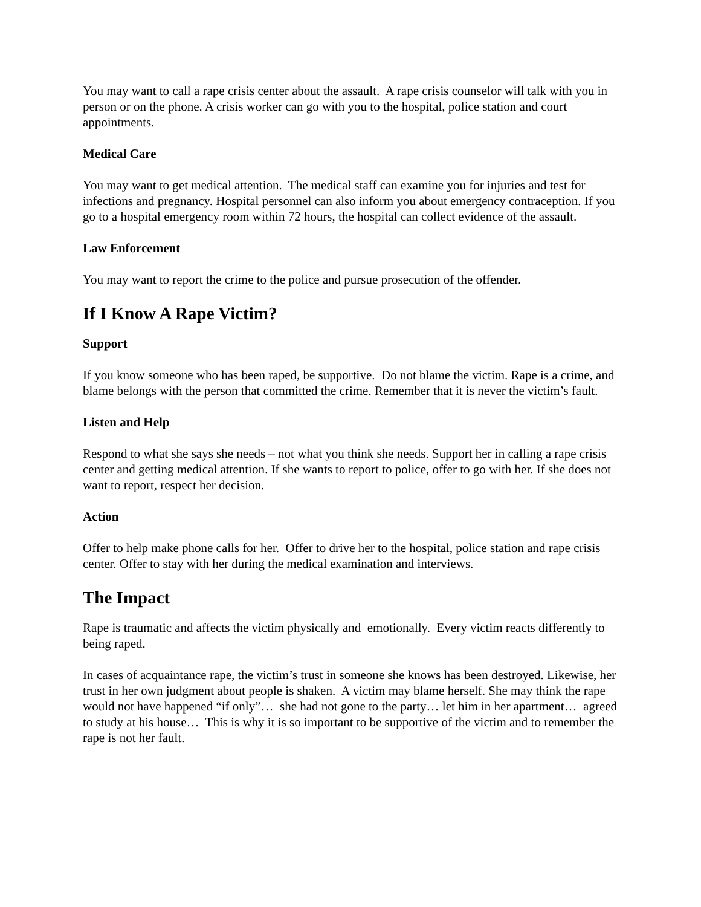You may want to call a rape crisis center about the assault. A rape crisis counselor will talk with you in person or on the phone. A crisis worker can go with you to the hospital, police station and court appointments.
Medical Care
You may want to get medical attention. The medical staff can examine you for injuries and test for infections and pregnancy. Hospital personnel can also inform you about emergency contraception. If you go to a hospital emergency room within 72 hours, the hospital can collect evidence of the assault.
Law Enforcement
You may want to report the crime to the police and pursue prosecution of the offender.
If I Know A Rape Victim?
Support
If you know someone who has been raped, be supportive. Do not blame the victim. Rape is a crime, and blame belongs with the person that committed the crime. Remember that it is never the victim’s fault.
Listen and Help
Respond to what she says she needs – not what you think she needs. Support her in calling a rape crisis center and getting medical attention. If she wants to report to police, offer to go with her. If she does not want to report, respect her decision.
Action
Offer to help make phone calls for her. Offer to drive her to the hospital, police station and rape crisis center. Offer to stay with her during the medical examination and interviews.
The Impact
Rape is traumatic and affects the victim physically and emotionally. Every victim reacts differently to being raped.
In cases of acquaintance rape, the victim’s trust in someone she knows has been destroyed. Likewise, her trust in her own judgment about people is shaken. A victim may blame herself. She may think the rape would not have happened “if only”… she had not gone to the party… let him in her apartment… agreed to study at his house… This is why it is so important to be supportive of the victim and to remember the rape is not her fault.